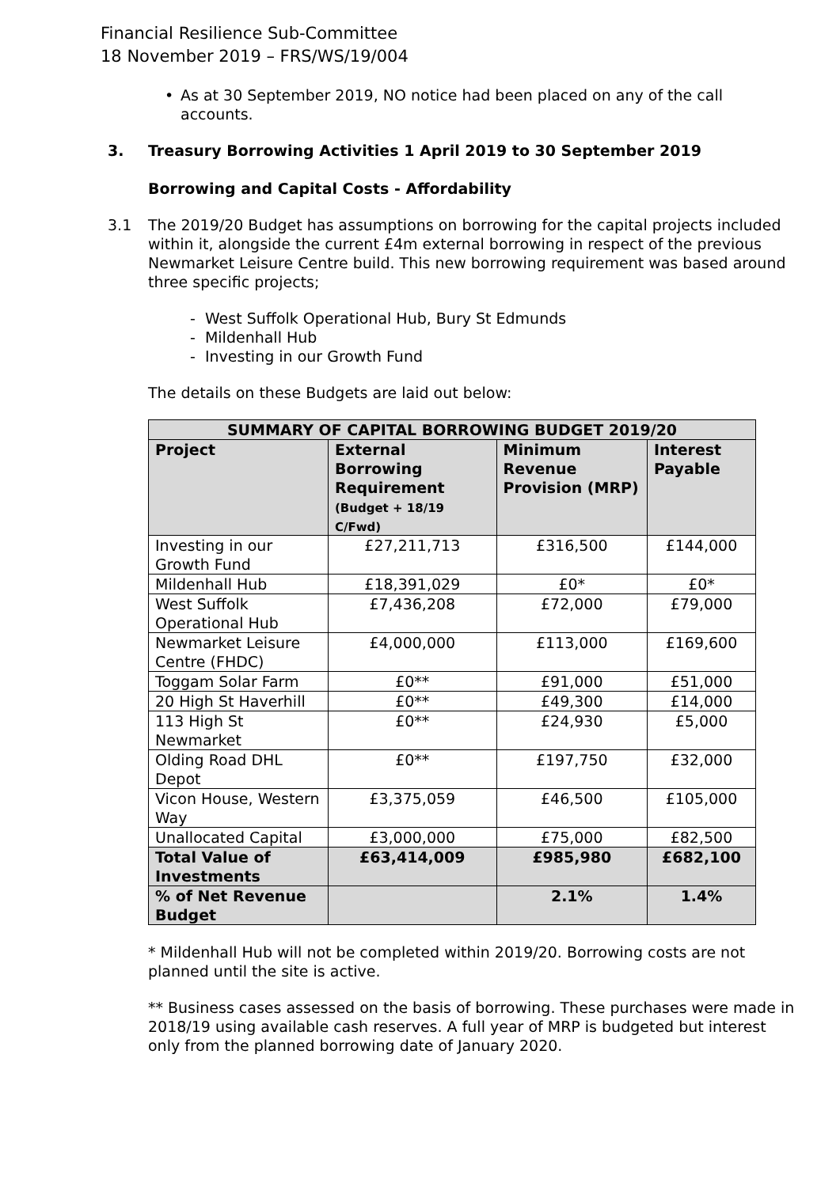Financial Resilience Sub-Committee
18 November 2019 – FRS/WS/19/004
• As at 30 September 2019, NO notice had been placed on any of the call accounts.
3. Treasury Borrowing Activities 1 April 2019 to 30 September 2019
Borrowing and Capital Costs - Affordability
3.1 The 2019/20 Budget has assumptions on borrowing for the capital projects included within it, alongside the current £4m external borrowing in respect of the previous Newmarket Leisure Centre build. This new borrowing requirement was based around three specific projects;
- West Suffolk Operational Hub, Bury St Edmunds
- Mildenhall Hub
- Investing in our Growth Fund
The details on these Budgets are laid out below:
| SUMMARY OF CAPITAL BORROWING BUDGET 2019/20 | | | |
| --- | --- | --- | --- |
| Project | External Borrowing Requirement (Budget + 18/19 C/Fwd) | Minimum Revenue Provision (MRP) | Interest Payable |
| Investing in our Growth Fund | £27,211,713 | £316,500 | £144,000 |
| Mildenhall Hub | £18,391,029 | £0* | £0* |
| West Suffolk Operational Hub | £7,436,208 | £72,000 | £79,000 |
| Newmarket Leisure Centre (FHDC) | £4,000,000 | £113,000 | £169,600 |
| Toggam Solar Farm | £0** | £91,000 | £51,000 |
| 20 High St Haverhill | £0** | £49,300 | £14,000 |
| 113 High St Newmarket | £0** | £24,930 | £5,000 |
| Olding Road DHL Depot | £0** | £197,750 | £32,000 |
| Vicon House, Western Way | £3,375,059 | £46,500 | £105,000 |
| Unallocated Capital | £3,000,000 | £75,000 | £82,500 |
| Total Value of Investments | £63,414,009 | £985,980 | £682,100 |
| % of Net Revenue Budget | | 2.1% | 1.4% |
* Mildenhall Hub will not be completed within 2019/20. Borrowing costs are not planned until the site is active.
** Business cases assessed on the basis of borrowing. These purchases were made in 2018/19 using available cash reserves. A full year of MRP is budgeted but interest only from the planned borrowing date of January 2020.